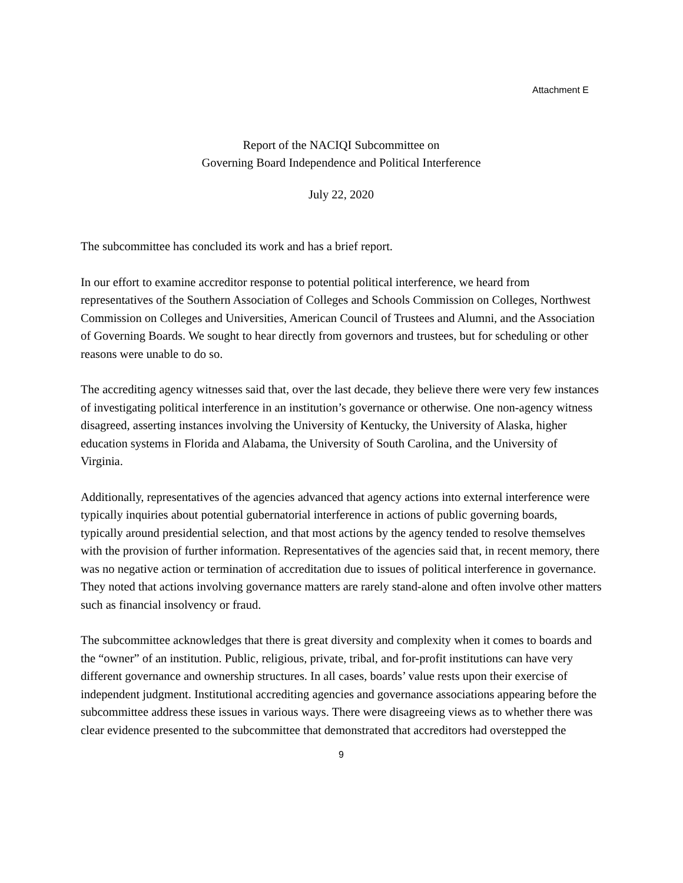Attachment E
Report of the NACIQI Subcommittee on
Governing Board Independence and Political Interference
July 22, 2020
The subcommittee has concluded its work and has a brief report.
In our effort to examine accreditor response to potential political interference, we heard from representatives of the Southern Association of Colleges and Schools Commission on Colleges, Northwest Commission on Colleges and Universities, American Council of Trustees and Alumni, and the Association of Governing Boards. We sought to hear directly from governors and trustees, but for scheduling or other reasons were unable to do so.
The accrediting agency witnesses said that, over the last decade, they believe there were very few instances of investigating political interference in an institution’s governance or otherwise. One non-agency witness disagreed, asserting instances involving the University of Kentucky, the University of Alaska, higher education systems in Florida and Alabama, the University of South Carolina, and the University of Virginia.
Additionally, representatives of the agencies advanced that agency actions into external interference were typically inquiries about potential gubernatorial interference in actions of public governing boards, typically around presidential selection, and that most actions by the agency tended to resolve themselves with the provision of further information. Representatives of the agencies said that, in recent memory, there was no negative action or termination of accreditation due to issues of political interference in governance. They noted that actions involving governance matters are rarely stand-alone and often involve other matters such as financial insolvency or fraud.
The subcommittee acknowledges that there is great diversity and complexity when it comes to boards and the “owner” of an institution. Public, religious, private, tribal, and for-profit institutions can have very different governance and ownership structures. In all cases, boards’ value rests upon their exercise of independent judgment. Institutional accrediting agencies and governance associations appearing before the subcommittee address these issues in various ways. There were disagreeing views as to whether there was clear evidence presented to the subcommittee that demonstrated that accreditors had overstepped the
9